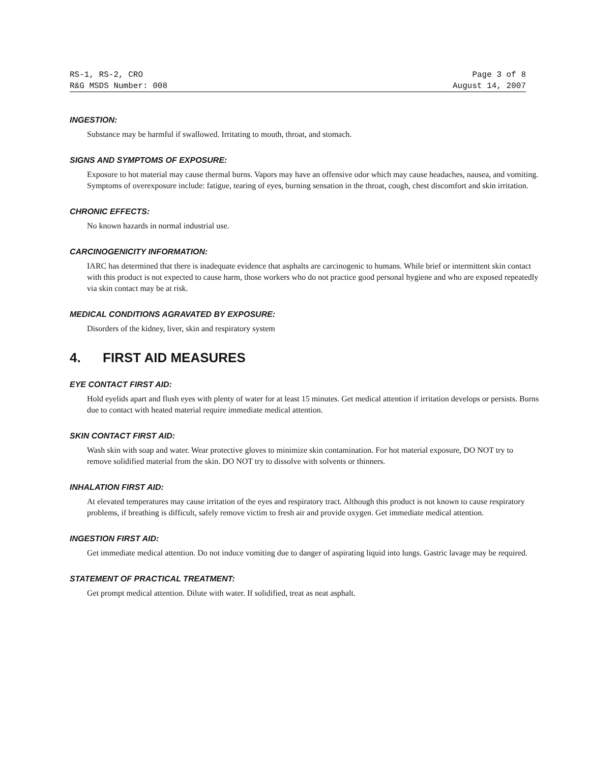RS-1, RS-2, CRO Page 3 of 8
R&G MSDS Number: 008 August 14, 2007
INGESTION:
Substance may be harmful if swallowed. Irritating to mouth, throat, and stomach.
SIGNS AND SYMPTOMS OF EXPOSURE:
Exposure to hot material may cause thermal burns. Vapors may have an offensive odor which may cause headaches, nausea, and vomiting. Symptoms of overexposure include: fatigue, tearing of eyes, burning sensation in the throat, cough, chest discomfort and skin irritation.
CHRONIC EFFECTS:
No known hazards in normal industrial use.
CARCINOGENICITY INFORMATION:
IARC has determined that there is inadequate evidence that asphalts are carcinogenic to humans. While brief or intermittent skin contact with this product is not expected to cause harm, those workers who do not practice good personal hygiene and who are exposed repeatedly via skin contact may be at risk.
MEDICAL CONDITIONS AGRAVATED BY EXPOSURE:
Disorders of the kidney, liver, skin and respiratory system
4. FIRST AID MEASURES
EYE CONTACT FIRST AID:
Hold eyelids apart and flush eyes with plenty of water for at least 15 minutes. Get medical attention if irritation develops or persists. Burns due to contact with heated material require immediate medical attention.
SKIN CONTACT FIRST AID:
Wash skin with soap and water. Wear protective gloves to minimize skin contamination. For hot material exposure, DO NOT try to remove solidified material from the skin. DO NOT try to dissolve with solvents or thinners.
INHALATION FIRST AID:
At elevated temperatures may cause irritation of the eyes and respiratory tract. Although this product is not known to cause respiratory problems, if breathing is difficult, safely remove victim to fresh air and provide oxygen. Get immediate medical attention.
INGESTION FIRST AID:
Get immediate medical attention. Do not induce vomiting due to danger of aspirating liquid into lungs. Gastric lavage may be required.
STATEMENT OF PRACTICAL TREATMENT:
Get prompt medical attention. Dilute with water. If solidified, treat as neat asphalt.